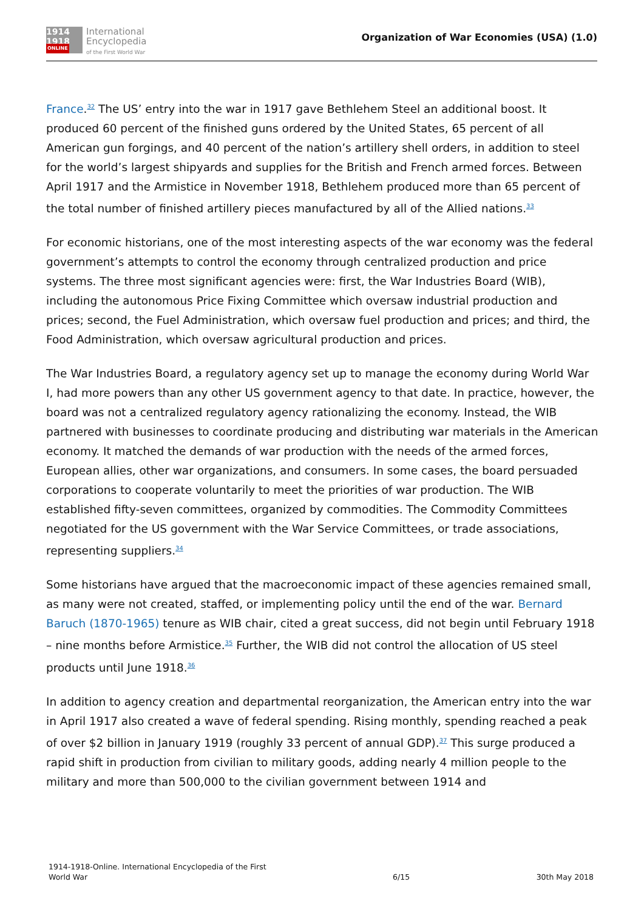1914
1918
ONLINE
International
Encyclopedia
of the First World War
Organization of War Economies (USA) (1.0)
France.<sup>32</sup> The US’ entry into the war in 1917 gave Bethlehem Steel an additional boost. It produced 60 percent of the finished guns ordered by the United States, 65 percent of all American gun forgings, and 40 percent of the nation’s artillery shell orders, in addition to steel for the world’s largest shipyards and supplies for the British and French armed forces. Between April 1917 and the Armistice in November 1918, Bethlehem produced more than 65 percent of the total number of finished artillery pieces manufactured by all of the Allied nations.<sup>33</sup>
For economic historians, one of the most interesting aspects of the war economy was the federal government’s attempts to control the economy through centralized production and price systems. The three most significant agencies were: first, the War Industries Board (WIB), including the autonomous Price Fixing Committee which oversaw industrial production and prices; second, the Fuel Administration, which oversaw fuel production and prices; and third, the Food Administration, which oversaw agricultural production and prices.
The War Industries Board, a regulatory agency set up to manage the economy during World War I, had more powers than any other US government agency to that date. In practice, however, the board was not a centralized regulatory agency rationalizing the economy. Instead, the WIB partnered with businesses to coordinate producing and distributing war materials in the American economy. It matched the demands of war production with the needs of the armed forces, European allies, other war organizations, and consumers. In some cases, the board persuaded corporations to cooperate voluntarily to meet the priorities of war production. The WIB established fifty-seven committees, organized by commodities. The Commodity Committees negotiated for the US government with the War Service Committees, or trade associations, representing suppliers.<sup>34</sup>
Some historians have argued that the macroeconomic impact of these agencies remained small, as many were not created, staffed, or implementing policy until the end of the war. Bernard Baruch (1870-1965) tenure as WIB chair, cited a great success, did not begin until February 1918 – nine months before Armistice.<sup>35</sup> Further, the WIB did not control the allocation of US steel products until June 1918.<sup>36</sup>
In addition to agency creation and departmental reorganization, the American entry into the war in April 1917 also created a wave of federal spending. Rising monthly, spending reached a peak of over $2 billion in January 1919 (roughly 33 percent of annual GDP).<sup>37</sup> This surge produced a rapid shift in production from civilian to military goods, adding nearly 4 million people to the military and more than 500,000 to the civilian government between 1914 and
1914-1918-Online. International Encyclopedia of the First
World War
6/15 30th May 2018